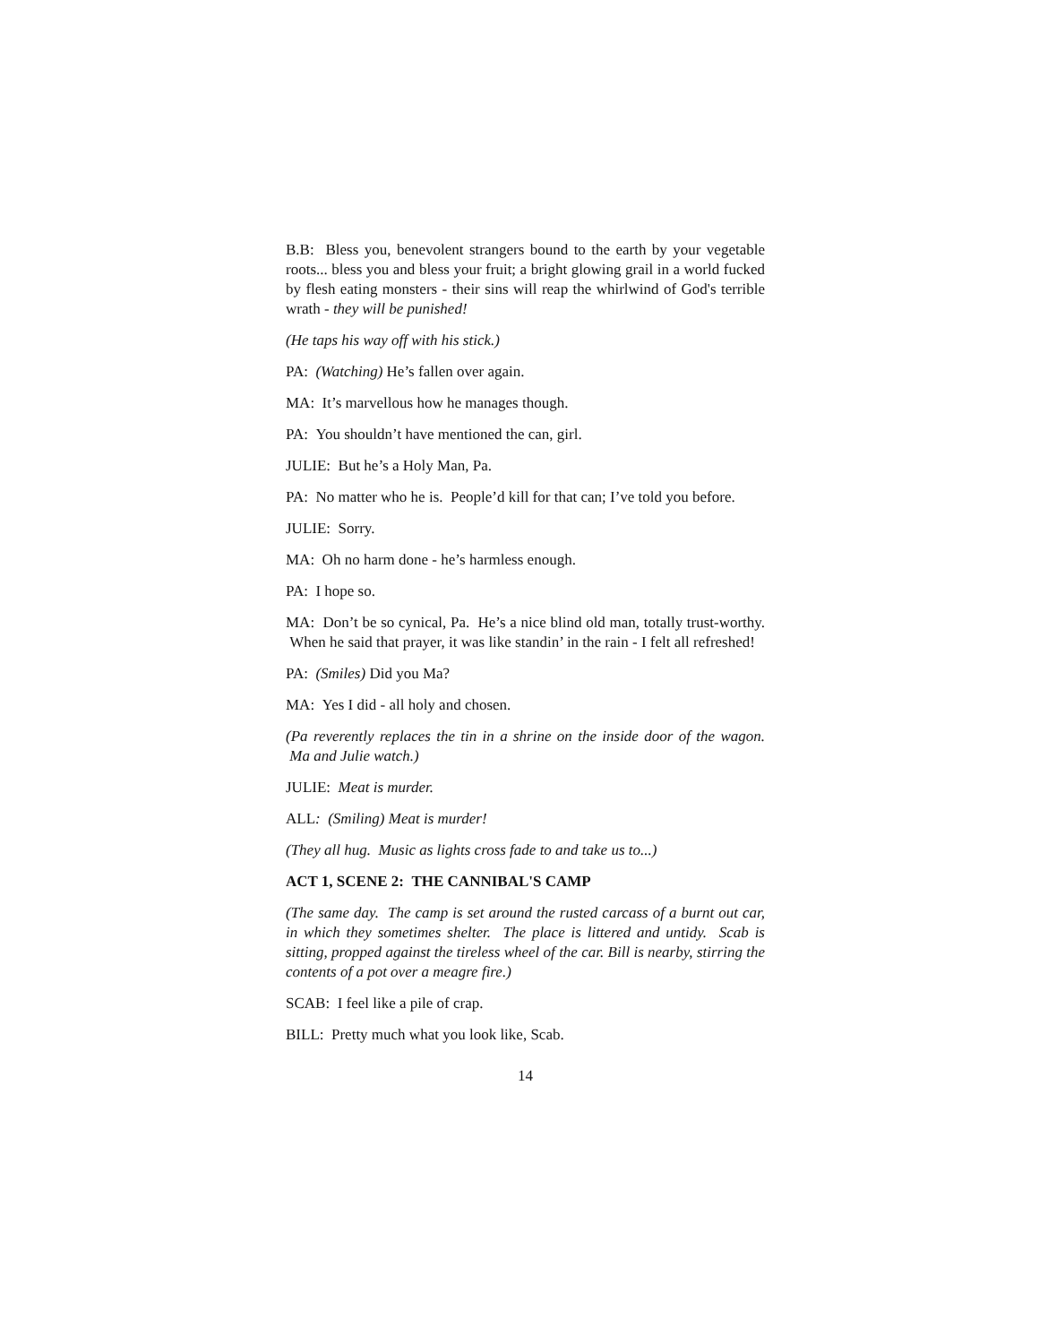B.B: Bless you, benevolent strangers bound to the earth by your vegetable roots... bless you and bless your fruit; a bright glowing grail in a world fucked by flesh eating monsters - their sins will reap the whirlwind of God's terrible wrath - they will be punished!
(He taps his way off with his stick.)
PA: (Watching) He’s fallen over again.
MA: It’s marvellous how he manages though.
PA: You shouldn’t have mentioned the can, girl.
JULIE: But he’s a Holy Man, Pa.
PA: No matter who he is. People’d kill for that can; I’ve told you before.
JULIE: Sorry.
MA: Oh no harm done - he’s harmless enough.
PA: I hope so.
MA: Don’t be so cynical, Pa. He’s a nice blind old man, totally trust-worthy. When he said that prayer, it was like standin’ in the rain - I felt all refreshed!
PA: (Smiles) Did you Ma?
MA: Yes I did - all holy and chosen.
(Pa reverently replaces the tin in a shrine on the inside door of the wagon. Ma and Julie watch.)
JULIE: Meat is murder.
ALL: (Smiling) Meat is murder!
(They all hug. Music as lights cross fade to and take us to...)
ACT 1, SCENE 2: THE CANNIBAL'S CAMP
(The same day. The camp is set around the rusted carcass of a burnt out car, in which they sometimes shelter. The place is littered and untidy. Scab is sitting, propped against the tireless wheel of the car. Bill is nearby, stirring the contents of a pot over a meagre fire.)
SCAB: I feel like a pile of crap.
BILL: Pretty much what you look like, Scab.
14